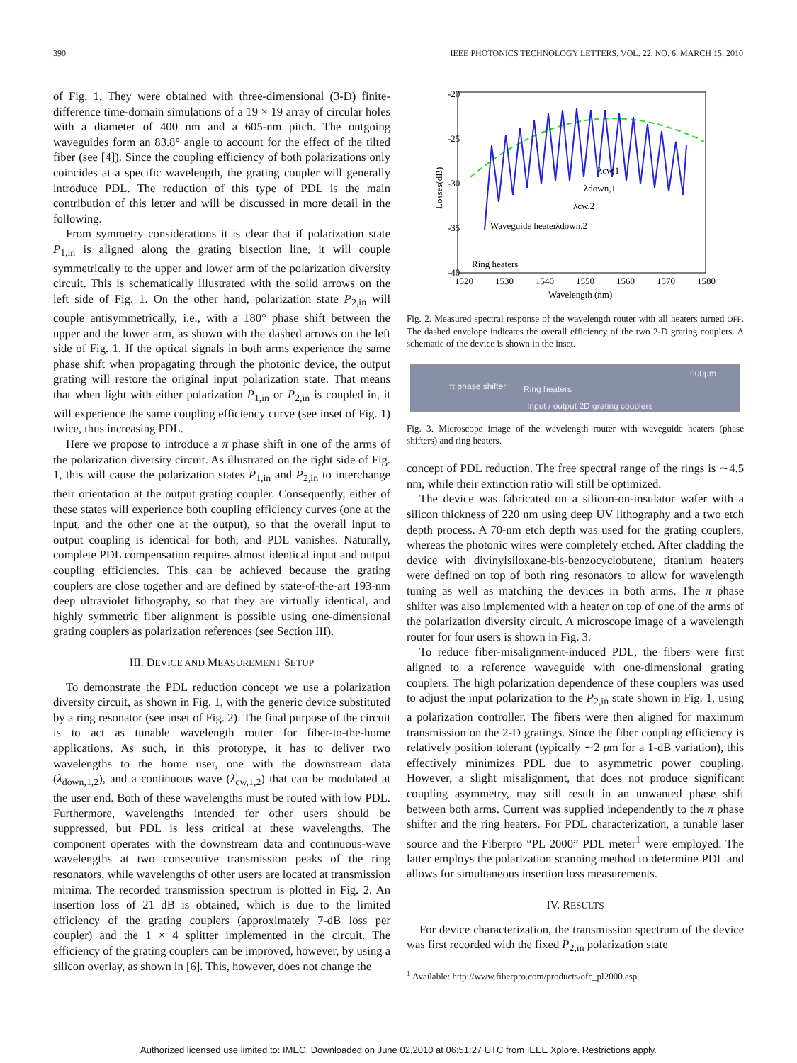390 IEEE PHOTONICS TECHNOLOGY LETTERS, VOL. 22, NO. 6, MARCH 15, 2010
of Fig. 1. They were obtained with three-dimensional (3-D) finite-difference time-domain simulations of a 19 × 19 array of circular holes with a diameter of 400 nm and a 605-nm pitch. The outgoing waveguides form an 83.8° angle to account for the effect of the tilted fiber (see [4]). Since the coupling efficiency of both polarizations only coincides at a specific wavelength, the grating coupler will generally introduce PDL. The reduction of this type of PDL is the main contribution of this letter and will be discussed in more detail in the following.
From symmetry considerations it is clear that if polarization state P<sub>1,in</sub> is aligned along the grating bisection line, it will couple symmetrically to the upper and lower arm of the polarization diversity circuit. This is schematically illustrated with the solid arrows on the left side of Fig. 1. On the other hand, polarization state P<sub>2,in</sub> will couple antisymmetrically, i.e., with a 180° phase shift between the upper and the lower arm, as shown with the dashed arrows on the left side of Fig. 1. If the optical signals in both arms experience the same phase shift when propagating through the photonic device, the output grating will restore the original input polarization state. That means that when light with either polarization P<sub>1,in</sub> or P<sub>2,in</sub> is coupled in, it will experience the same coupling efficiency curve (see inset of Fig. 1) twice, thus increasing PDL.
Here we propose to introduce a π phase shift in one of the arms of the polarization diversity circuit. As illustrated on the right side of Fig. 1, this will cause the polarization states P<sub>1,in</sub> and P<sub>2,in</sub> to interchange their orientation at the output grating coupler. Consequently, either of these states will experience both coupling efficiency curves (one at the input, and the other one at the output), so that the overall input to output coupling is identical for both, and PDL vanishes. Naturally, complete PDL compensation requires almost identical input and output coupling efficiencies. This can be achieved because the grating couplers are close together and are defined by state-of-the-art 193-nm deep ultraviolet lithography, so that they are virtually identical, and highly symmetric fiber alignment is possible using one-dimensional grating couplers as polarization references (see Section III).
III. DEVICE AND MEASUREMENT SETUP
To demonstrate the PDL reduction concept we use a polarization diversity circuit, as shown in Fig. 1, with the generic device substituted by a ring resonator (see inset of Fig. 2). The final purpose of the circuit is to act as tunable wavelength router for fiber-to-the-home applications. As such, in this prototype, it has to deliver two wavelengths to the home user, one with the downstream data (λ<sub>down,1,2</sub>), and a continuous wave (λ<sub>cw,1,2</sub>) that can be modulated at the user end. Both of these wavelengths must be routed with low PDL. Furthermore, wavelengths intended for other users should be suppressed, but PDL is less critical at these wavelengths. The component operates with the downstream data and continuous-wave wavelengths at two consecutive transmission peaks of the ring resonators, while wavelengths of other users are located at transmission minima. The recorded transmission spectrum is plotted in Fig. 2. An insertion loss of 21 dB is obtained, which is due to the limited efficiency of the grating couplers (approximately 7-dB loss per coupler) and the 1 × 4 splitter implemented in the circuit. The efficiency of the grating couplers can be improved, however, by using a silicon overlay, as shown in [6]. This, however, does not change the
-20
-25
-30
-35
-40
1520
1530
1540
1550
1560
1570
1580
Wavelength (nm)
Losses(dB)
λcw,1
λdown,1
λcw,2
Waveguide heater
λdown,2
Ring heaters
Fig. 2. Measured spectral response of the wavelength router with all heaters turned OFF. The dashed envelope indicates the overall efficiency of the two 2-D grating couplers. A schematic of the device is shown in the inset.
π phase shifter
Ring heaters
Input / output 2D grating couplers
600μm
Fig. 3. Microscope image of the wavelength router with waveguide heaters (phase shifters) and ring heaters.
concept of PDL reduction. The free spectral range of the rings is ∼4.5 nm, while their extinction ratio will still be optimized.
The device was fabricated on a silicon-on-insulator wafer with a silicon thickness of 220 nm using deep UV lithography and a two etch depth process. A 70-nm etch depth was used for the grating couplers, whereas the photonic wires were completely etched. After cladding the device with divinylsiloxane-bis-benzocyclobutene, titanium heaters were defined on top of both ring resonators to allow for wavelength tuning as well as matching the devices in both arms. The π phase shifter was also implemented with a heater on top of one of the arms of the polarization diversity circuit. A microscope image of a wavelength router for four users is shown in Fig. 3.
To reduce fiber-misalignment-induced PDL, the fibers were first aligned to a reference waveguide with one-dimensional grating couplers. The high polarization dependence of these couplers was used to adjust the input polarization to the P<sub>2,in</sub> state shown in Fig. 1, using a polarization controller. The fibers were then aligned for maximum transmission on the 2-D gratings. Since the fiber coupling efficiency is relatively position tolerant (typically ∼2 μm for a 1-dB variation), this effectively minimizes PDL due to asymmetric power coupling. However, a slight misalignment, that does not produce significant coupling asymmetry, may still result in an unwanted phase shift between both arms. Current was supplied independently to the π phase shifter and the ring heaters. For PDL characterization, a tunable laser source and the Fiberpro “PL 2000” PDL meter<sup>1</sup> were employed. The latter employs the polarization scanning method to determine PDL and allows for simultaneous insertion loss measurements.
IV. RESULTS
For device characterization, the transmission spectrum of the device was first recorded with the fixed P<sub>2,in</sub> polarization state
<sup>1</sup> Available: http://www.fiberpro.com/products/ofc_pl2000.asp
Authorized licensed use limited to: IMEC. Downloaded on June 02,2010 at 06:51:27 UTC from IEEE Xplore. Restrictions apply.